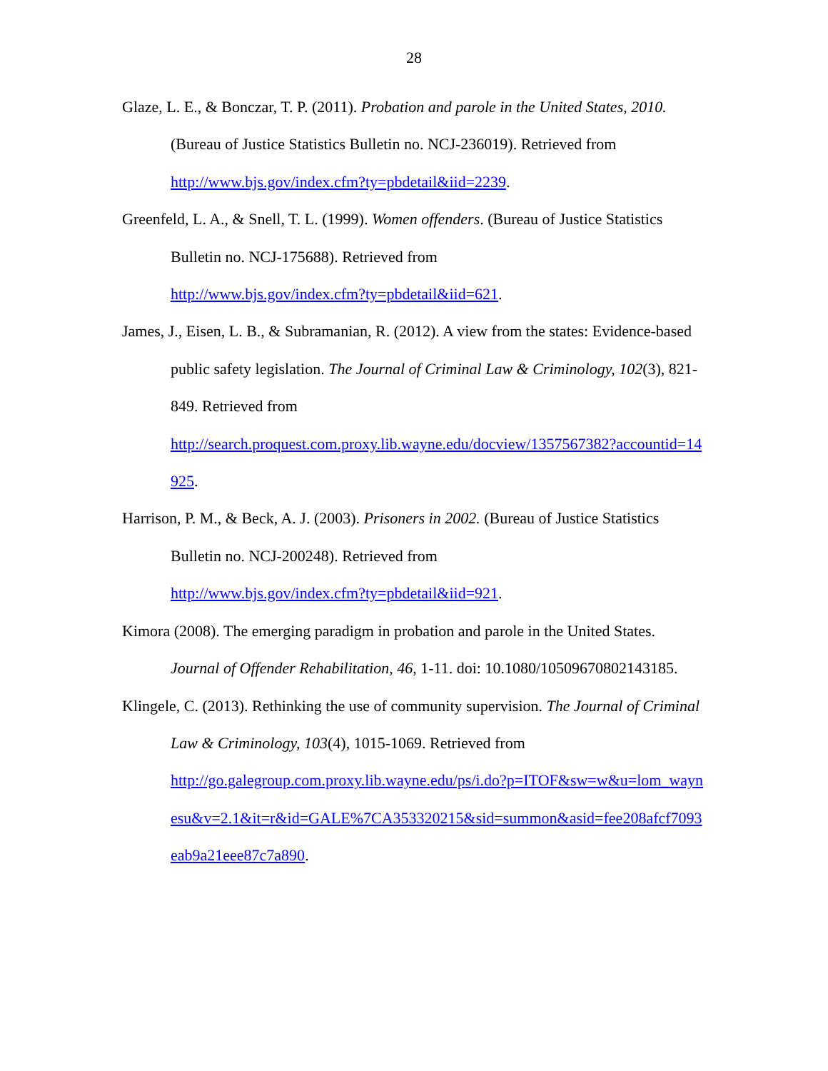28
Glaze, L. E., & Bonczar, T. P. (2011). Probation and parole in the United States, 2010. (Bureau of Justice Statistics Bulletin no. NCJ-236019). Retrieved from
http://www.bjs.gov/index.cfm?ty=pbdetail&iid=2239.
Greenfeld, L. A., & Snell, T. L. (1999). Women offenders. (Bureau of Justice Statistics Bulletin no. NCJ-175688). Retrieved from
http://www.bjs.gov/index.cfm?ty=pbdetail&iid=621.
James, J., Eisen, L. B., & Subramanian, R. (2012). A view from the states: Evidence-based public safety legislation. The Journal of Criminal Law & Criminology, 102(3), 821-849. Retrieved from
http://search.proquest.com.proxy.lib.wayne.edu/docview/1357567382?accountid=14925.
Harrison, P. M., & Beck, A. J. (2003). Prisoners in 2002. (Bureau of Justice Statistics Bulletin no. NCJ-200248). Retrieved from
http://www.bjs.gov/index.cfm?ty=pbdetail&iid=921.
Kimora (2008). The emerging paradigm in probation and parole in the United States. Journal of Offender Rehabilitation, 46, 1-11. doi: 10.1080/10509670802143185.
Klingele, C. (2013). Rethinking the use of community supervision. The Journal of Criminal Law & Criminology, 103(4), 1015-1069. Retrieved from
http://go.galegroup.com.proxy.lib.wayne.edu/ps/i.do?p=ITOF&sw=w&u=lom_waynesu&v=2.1&it=r&id=GALE%7CA353320215&sid=summon&asid=fee208afcf7093eab9a21eee87c7a890.